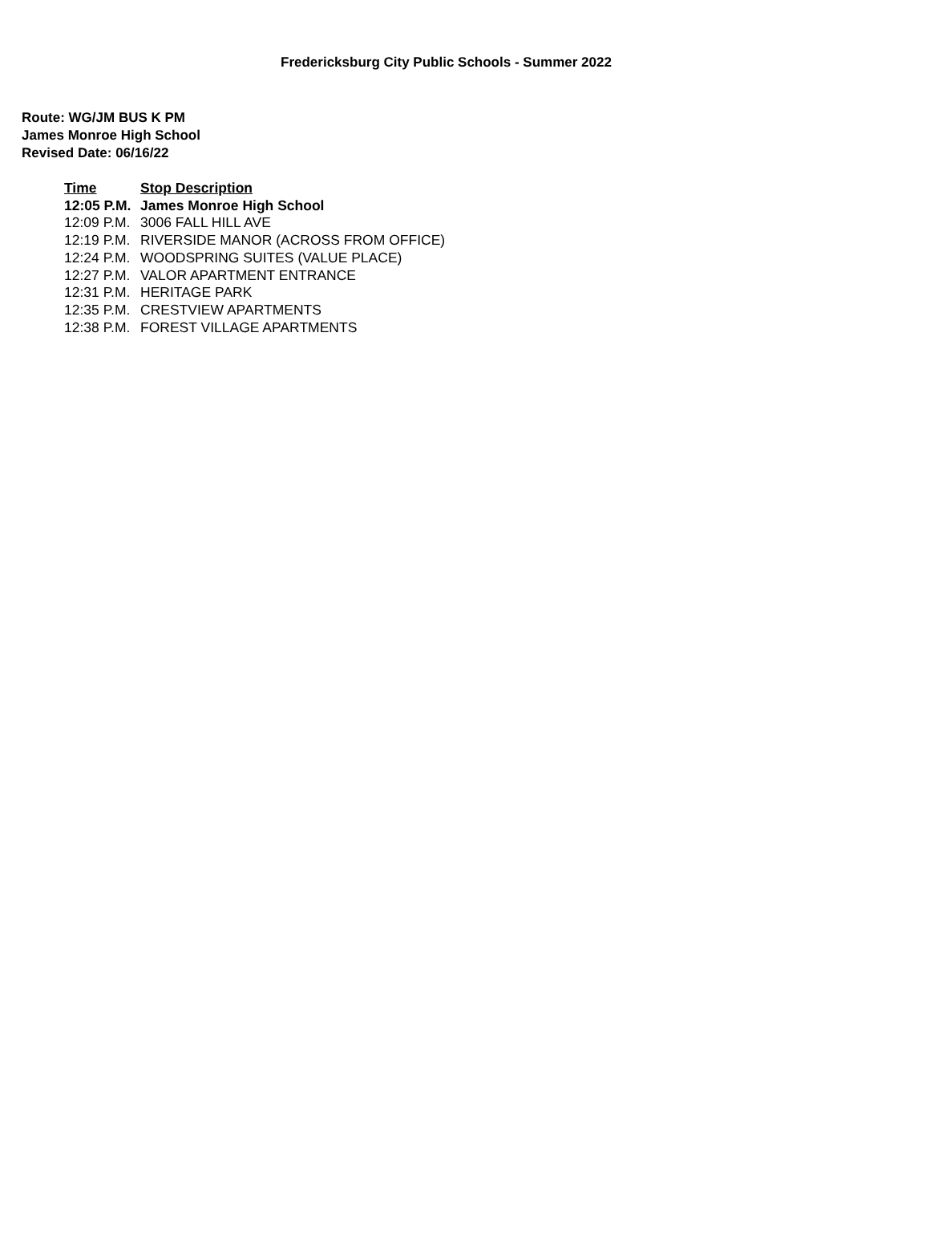Fredericksburg City Public Schools - Summer 2022
Route: WG/JM BUS K PM
James Monroe High School
Revised Date: 06/16/22
| Time | Stop Description |
| --- | --- |
| 12:05 P.M. | James Monroe High School |
| 12:09 P.M. | 3006 FALL HILL AVE |
| 12:19 P.M. | RIVERSIDE MANOR (ACROSS FROM OFFICE) |
| 12:24 P.M. | WOODSPRING SUITES (VALUE PLACE) |
| 12:27 P.M. | VALOR APARTMENT ENTRANCE |
| 12:31 P.M. | HERITAGE PARK |
| 12:35 P.M. | CRESTVIEW APARTMENTS |
| 12:38 P.M. | FOREST VILLAGE APARTMENTS |